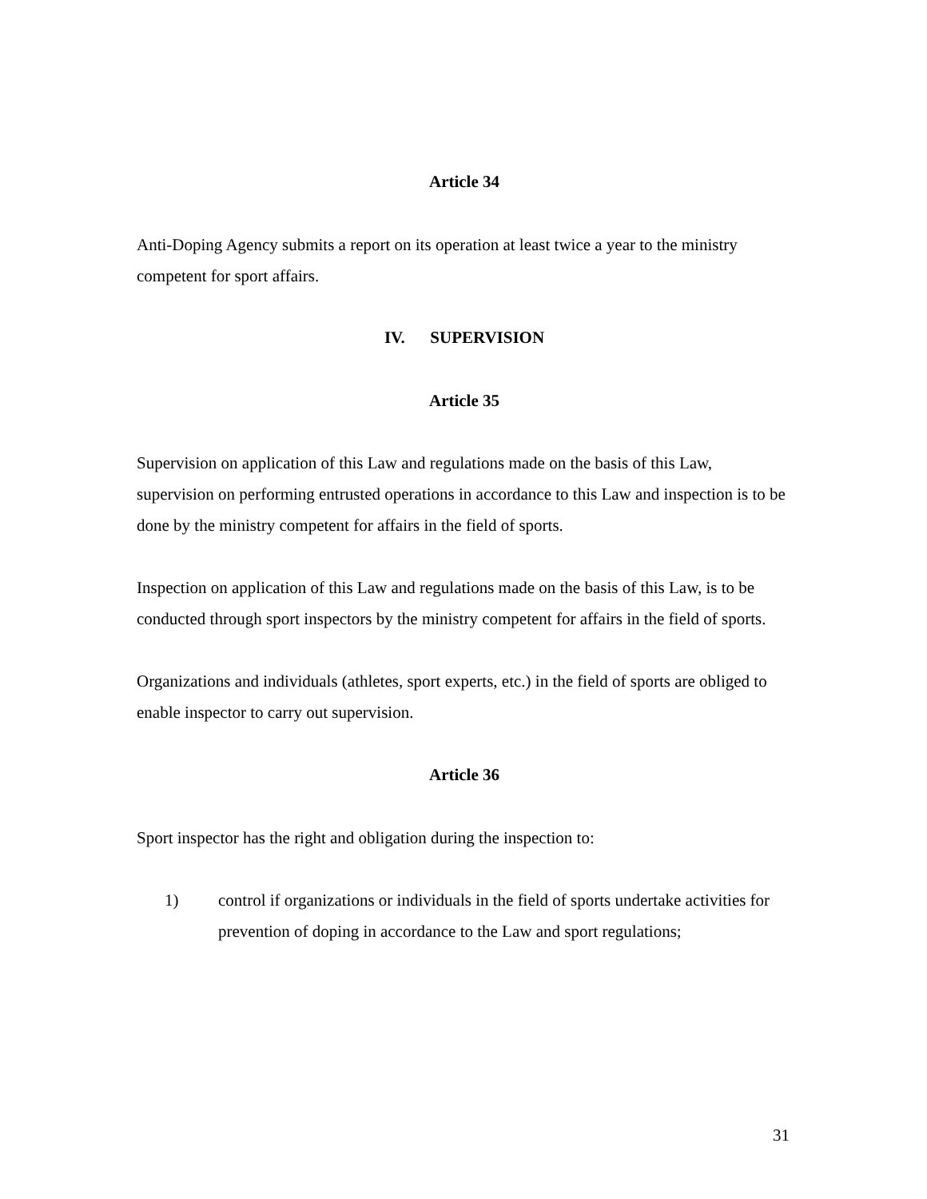Article 34
Anti-Doping Agency submits a report on its operation at least twice a year to the ministry competent for sport affairs.
IV. SUPERVISION
Article 35
Supervision on application of this Law and regulations made on the basis of this Law, supervision on performing entrusted operations in accordance to this Law and inspection is to be done by the ministry competent for affairs in the field of sports.
Inspection on application of this Law and regulations made on the basis of this Law, is to be conducted through sport inspectors by the ministry competent for affairs in the field of sports.
Organizations and individuals (athletes, sport experts, etc.) in the field of sports are obliged to enable inspector to carry out supervision.
Article 36
Sport inspector has the right and obligation during the inspection to:
1) control if organizations or individuals in the field of sports undertake activities for prevention of doping in accordance to the Law and sport regulations;
31